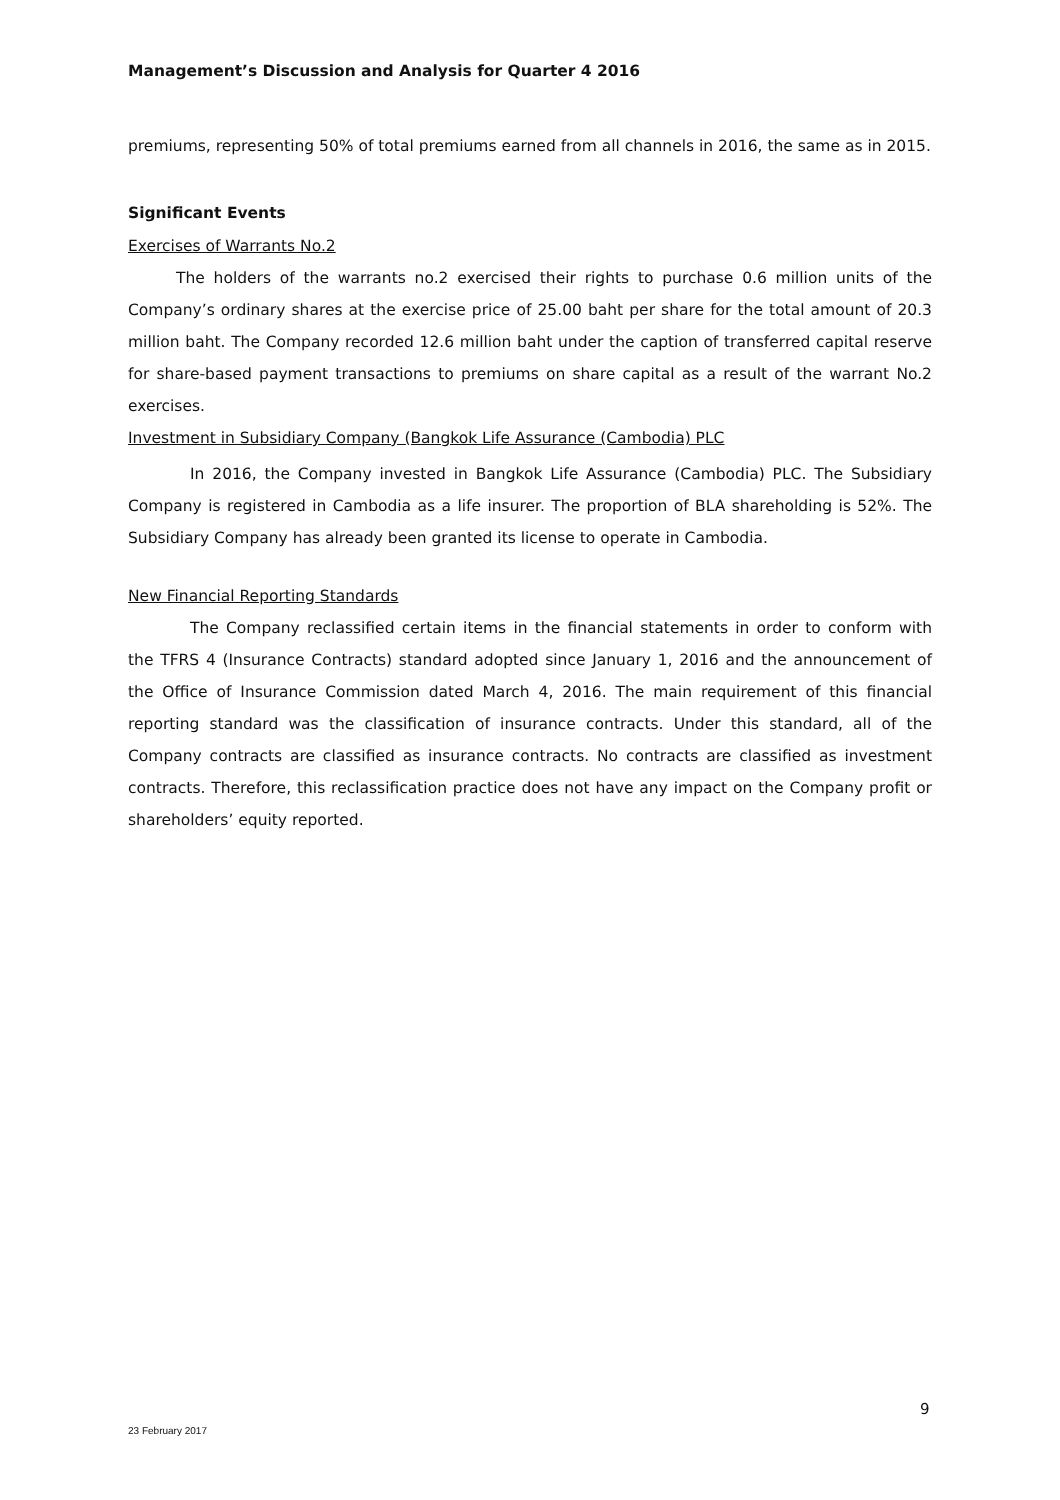Management’s Discussion and Analysis for Quarter 4 2016
premiums, representing 50% of total premiums earned from all channels in 2016, the same as in 2015.
Significant Events
Exercises of Warrants No.2
The holders of the warrants no.2 exercised their rights to purchase 0.6 million units of the Company’s ordinary shares at the exercise price of 25.00 baht per share for the total amount of 20.3 million baht. The Company recorded 12.6 million baht under the caption of transferred capital reserve for share-based payment transactions to premiums on share capital as a result of the warrant No.2 exercises.
Investment in Subsidiary Company (Bangkok Life Assurance (Cambodia) PLC
In 2016, the Company invested in Bangkok Life Assurance (Cambodia) PLC. The Subsidiary Company is registered in Cambodia as a life insurer. The proportion of BLA shareholding is 52%. The Subsidiary Company has already been granted its license to operate in Cambodia.
New Financial Reporting Standards
The Company reclassified certain items in the financial statements in order to conform with the TFRS 4 (Insurance Contracts) standard adopted since January 1, 2016 and the announcement of the Office of Insurance Commission dated March 4, 2016. The main requirement of this financial reporting standard was the classification of insurance contracts. Under this standard, all of the Company contracts are classified as insurance contracts. No contracts are classified as investment contracts. Therefore, this reclassification practice does not have any impact on the Company profit or shareholders’ equity reported.
9
23 February 2017